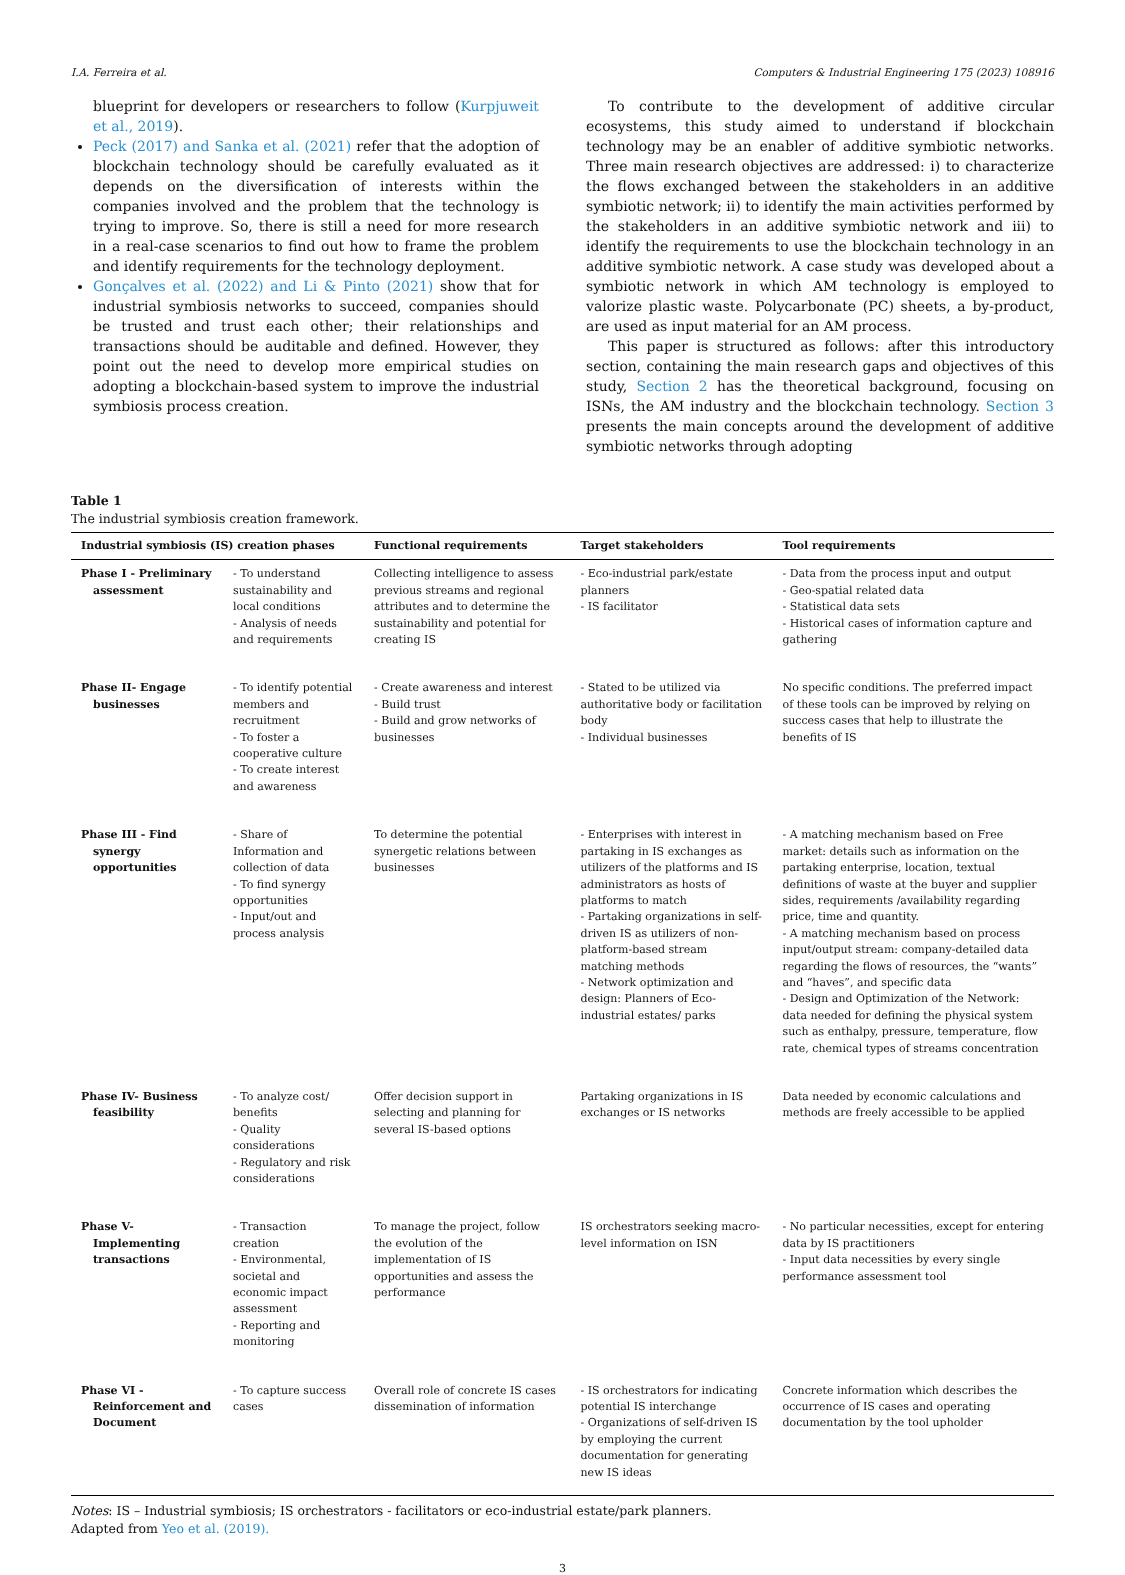I.A. Ferreira et al. Computers & Industrial Engineering 175 (2023) 108916
blueprint for developers or researchers to follow (Kurpjuweit et al., 2019).
Peck (2017) and Sanka et al. (2021) refer that the adoption of blockchain technology should be carefully evaluated as it depends on the diversification of interests within the companies involved and the problem that the technology is trying to improve. So, there is still a need for more research in a real-case scenarios to find out how to frame the problem and identify requirements for the technology deployment.
Gonçalves et al. (2022) and Li & Pinto (2021) show that for industrial symbiosis networks to succeed, companies should be trusted and trust each other; their relationships and transactions should be auditable and defined. However, they point out the need to develop more empirical studies on adopting a blockchain-based system to improve the industrial symbiosis process creation.
To contribute to the development of additive circular ecosystems, this study aimed to understand if blockchain technology may be an enabler of additive symbiotic networks. Three main research objectives are addressed: i) to characterize the flows exchanged between the stakeholders in an additive symbiotic network; ii) to identify the main activities performed by the stakeholders in an additive symbiotic network and iii) to identify the requirements to use the blockchain technology in an additive symbiotic network. A case study was developed about a symbiotic network in which AM technology is employed to valorize plastic waste. Polycarbonate (PC) sheets, a by-product, are used as input material for an AM process.
This paper is structured as follows: after this introductory section, containing the main research gaps and objectives of this study, Section 2 has the theoretical background, focusing on ISNs, the AM industry and the blockchain technology. Section 3 presents the main concepts around the development of additive symbiotic networks through adopting
Table 1
The industrial symbiosis creation framework.
| Industrial symbiosis (IS) creation phases | | Functional requirements | Target stakeholders | Tool requirements |
| --- | --- | --- | --- | --- |
| Phase I - Preliminary assessment | - To understand sustainability and local conditions - Analysis of needs and requirements | Collecting intelligence to assess previous streams and regional attributes and to determine the sustainability and potential for creating IS | - Eco-industrial park/estate planners - IS facilitator | - Data from the process input and output - Geo-spatial related data - Statistical data sets - Historical cases of information capture and gathering |
| Phase II- Engage businesses | - To identify potential members and recruitment - To foster a cooperative culture - To create interest and awareness | - Create awareness and interest - Build trust - Build and grow networks of businesses | - Stated to be utilized via authoritative body or facilitation body - Individual businesses | No specific conditions. The preferred impact of these tools can be improved by relying on success cases that help to illustrate the benefits of IS |
| Phase III - Find synergy opportunities | - Share of Information and collection of data - To find synergy opportunities - Input/out and process analysis | To determine the potential synergetic relations between businesses | - Enterprises with interest in partaking in IS exchanges as utilizers of the platforms and IS administrators as hosts of platforms to match - Partaking organizations in self-driven IS as utilizers of non-platform-based stream matching methods - Network optimization and design: Planners of Eco-industrial estates/ parks | - A matching mechanism based on Free market: details such as information on the partaking enterprise, location, textual definitions of waste at the buyer and supplier sides, requirements /availability regarding price, time and quantity. - A matching mechanism based on process input/output stream: company-detailed data regarding the flows of resources, the “wants” and “haves”, and specific data - Design and Optimization of the Network: data needed for defining the physical system such as enthalpy, pressure, temperature, flow rate, chemical types of streams concentration |
| Phase IV- Business feasibility | - To analyze cost/ benefits - Quality considerations - Regulatory and risk considerations | Offer decision support in selecting and planning for several IS-based options | Partaking organizations in IS exchanges or IS networks | Data needed by economic calculations and methods are freely accessible to be applied |
| Phase V- Implementing transactions | - Transaction creation - Environmental, societal and economic impact assessment - Reporting and monitoring | To manage the project, follow the evolution of the implementation of IS opportunities and assess the performance | IS orchestrators seeking macro-level information on ISN | - No particular necessities, except for entering data by IS practitioners - Input data necessities by every single performance assessment tool |
| Phase VI - Reinforcement and Document | - To capture success cases | Overall role of concrete IS cases dissemination of information | - IS orchestrators for indicating potential IS interchange - Organizations of self-driven IS by employing the current documentation for generating new IS ideas | Concrete information which describes the occurrence of IS cases and operating documentation by the tool upholder |
Notes: IS – Industrial symbiosis; IS orchestrators - facilitators or eco-industrial estate/park planners.
Adapted from Yeo et al. (2019).
3